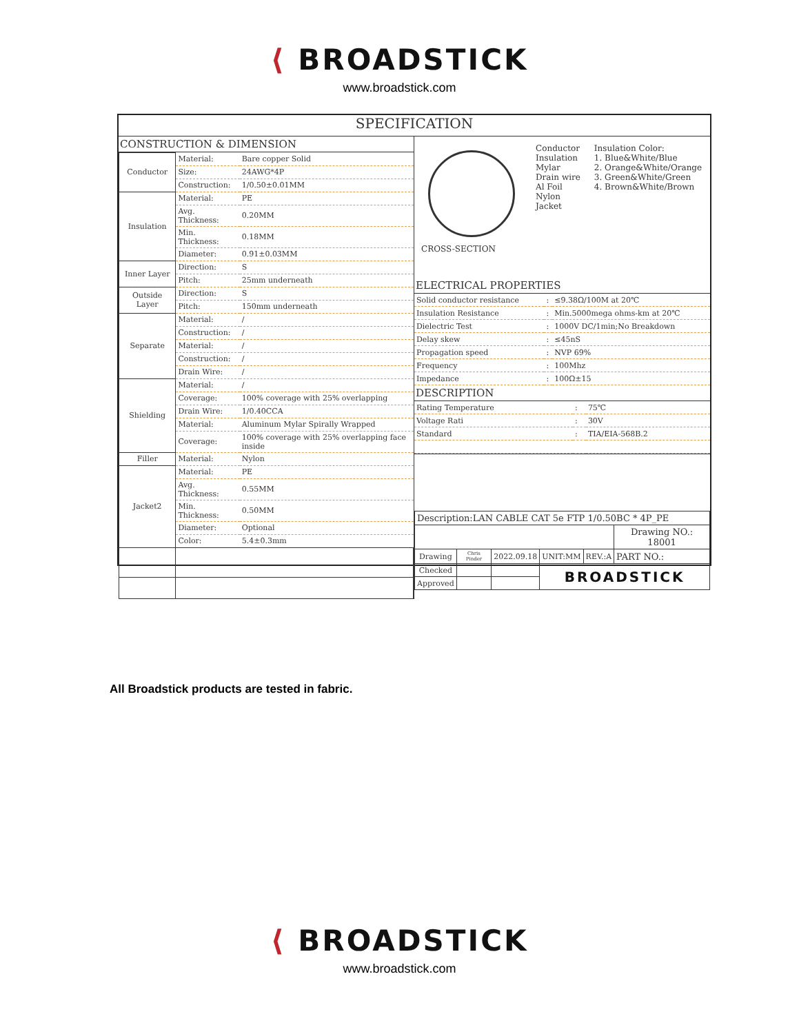⟨ BROADSTICK
www.broadstick.com
SPECIFICATION
CONSTRUCTION & DIMENSION
| Conductor | Material: | Bare copper Solid |
| | Size: | 24AWG*4P |
| | Construction: | 1/0.50±0.01MM |
| Insulation | Material: | PE |
| | Avg. Thickness: | 0.20MM |
| | Min. Thickness: | 0.18MM |
| | Diameter: | 0.91±0.03MM |
| Inner Layer | Direction: | S |
| | Pitch: | 25mm underneath |
| Outside Layer | Direction: | S |
| | Pitch: | 150mm underneath |
| Separate | Material: | / |
| | Construction: | / |
| | Material: | / |
| | Construction: | / |
| | Drain Wire: | / |
| Shielding | Material: | / |
| | Coverage: | 100% coverage with 25% overlapping |
| | Drain Wire: | 1/0.40CCA |
| | Material: | Aluminum Mylar Spirally Wrapped |
| | Coverage: | 100% coverage with 25% overlapping face inside |
| Filler | Material: | Nylon |
| Jacket2 | Material: | PE |
| | Avg. Thickness: | 0.55MM |
| | Min. Thickness: | 0.50MM |
| | Diameter: | Optional |
| | Color: | 5.4±0.3mm |
CROSS-SECTION Conductor
Insulation
Mylar
Drain wire
Al Foil
Nylon
Jacket
Insulation Color:
1. Blue&White/Blue
2. Orange&White/Orange
3. Green&White/Green
4. Brown&White/Brown
ELECTRICAL PROPERTIES
| Solid conductor resistance | : | ≤9.38Ω/100M at 20℃ |
| Insulation Resistance | : | Min.5000mega ohms-km at 20℃ |
| Dielectric Test | : | 1000V DC/1min;No Breakdown |
| Delay skew | : | ≤45nS |
| Propagation speed | : | NVP 69% |
| Frequency | : | 100Mhz |
| Impedance | : | 100Ω±15 |
DESCRIPTION
| Rating Temperature | : | 75℃ |
| Voltage Rati | : | 30V |
| Standard | : | TIA/EIA-568B.2 |
| Description:LAN CABLE CAT 5e FTP 1/0.50BC * 4P_PE | | | | | |
| | | | | | Drawing NO.: 18001 |
| Drawing | Chris Pinder | 2022.09.18 | UNIT:MM | REV.:A | PART NO.: |
| Checked | | | BROADSTICK | | |
| Approved | | | | | |
All Broadstick products are tested in fabric.
⟨ BROADSTICK
www.broadstick.com